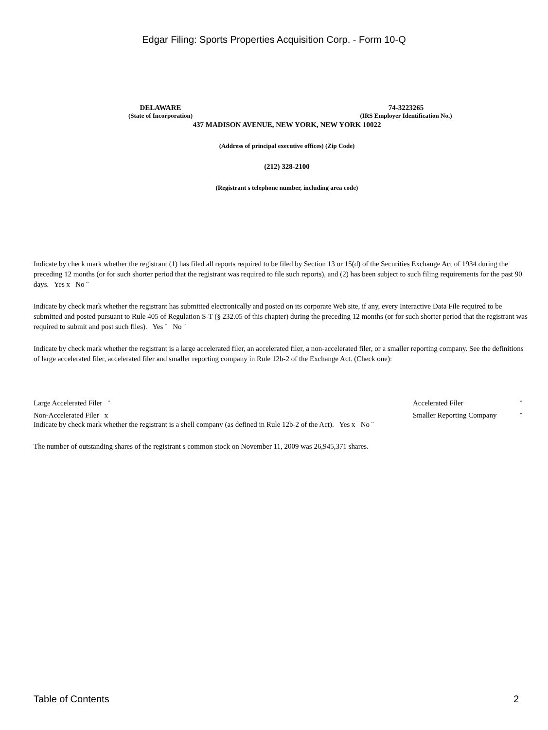Edgar Filing: Sports Properties Acquisition Corp. - Form 10-Q
| DELAWARE | | 74-3223265 |
| (State of Incorporation) | | (IRS Employer Identification No.) |
437 MADISON AVENUE, NEW YORK, NEW YORK 10022
(Address of principal executive offices) (Zip Code)
(212) 328-2100
(Registrant s telephone number, including area code)
Indicate by check mark whether the registrant (1) has filed all reports required to be filed by Section 13 or 15(d) of the Securities Exchange Act of 1934 during the preceding 12 months (or for such shorter period that the registrant was required to file such reports), and (2) has been subject to such filing requirements for the past 90 days. Yes x No ¨
Indicate by check mark whether the registrant has submitted electronically and posted on its corporate Web site, if any, every Interactive Data File required to be submitted and posted pursuant to Rule 405 of Regulation S-T (§ 232.05 of this chapter) during the preceding 12 months (or for such shorter period that the registrant was required to submit and post such files). Yes ¨ No ¨
Indicate by check mark whether the registrant is a large accelerated filer, an accelerated filer, a non-accelerated filer, or a smaller reporting company. See the definitions of large accelerated filer, accelerated filer and smaller reporting company in Rule 12b-2 of the Exchange Act. (Check one):
| Large Accelerated Filer ¨ | Accelerated Filer | ¨ |
| Non-Accelerated Filer x | Smaller Reporting Company | ¨ |
Indicate by check mark whether the registrant is a shell company (as defined in Rule 12b-2 of the Act). Yes x No ¨
The number of outstanding shares of the registrant s common stock on November 11, 2009 was 26,945,371 shares.
Table of Contents 2